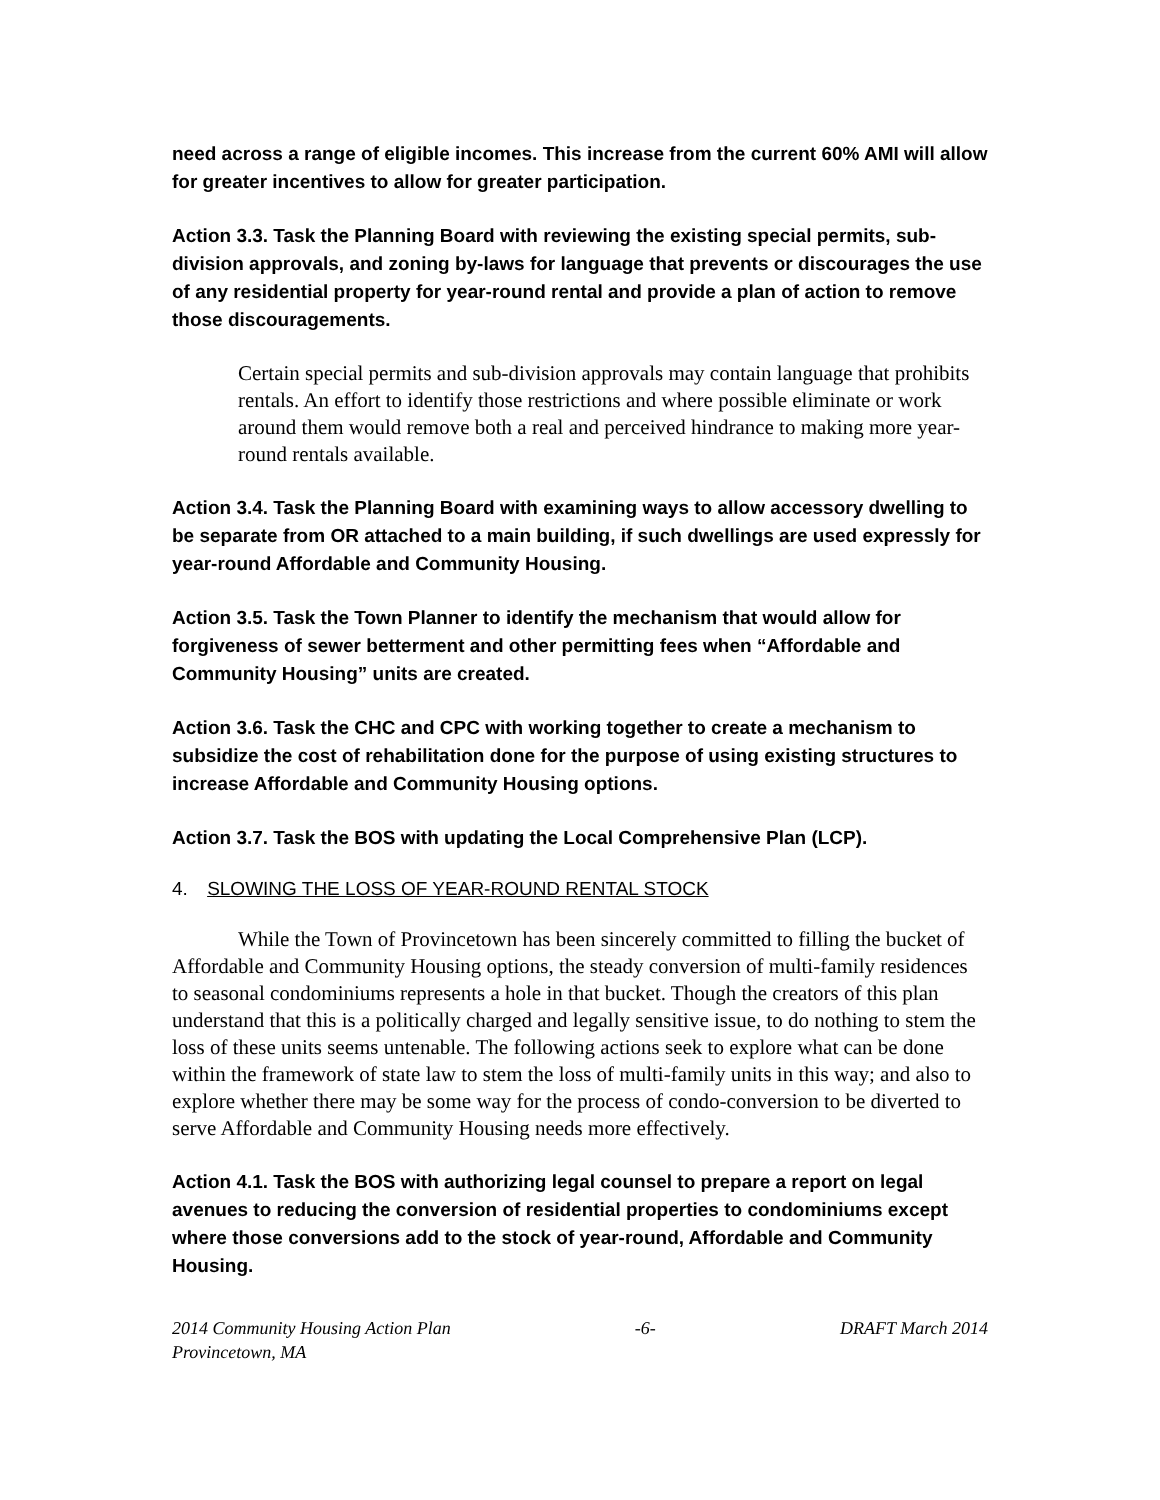need across a range of eligible incomes. This increase from the current 60% AMI will allow for greater incentives to allow for greater participation.
Action 3.3. Task the Planning Board with reviewing the existing special permits, sub-division approvals, and zoning by-laws for language that prevents or discourages the use of any residential property for year-round rental and provide a plan of action to remove those discouragements.
Certain special permits and sub-division approvals may contain language that prohibits rentals. An effort to identify those restrictions and where possible eliminate or work around them would remove both a real and perceived hindrance to making more year-round rentals available.
Action 3.4. Task the Planning Board with examining ways to allow accessory dwelling to be separate from OR attached to a main building, if such dwellings are used expressly for year-round Affordable and Community Housing.
Action 3.5. Task the Town Planner to identify the mechanism that would allow for forgiveness of sewer betterment and other permitting fees when “Affordable and Community Housing” units are created.
Action 3.6. Task the CHC and CPC with working together to create a mechanism to subsidize the cost of rehabilitation done for the purpose of using existing structures to increase Affordable and Community Housing options.
Action 3.7. Task the BOS with updating the Local Comprehensive Plan (LCP).
4. SLOWING THE LOSS OF YEAR-ROUND RENTAL STOCK
While the Town of Provincetown has been sincerely committed to filling the bucket of Affordable and Community Housing options, the steady conversion of multi-family residences to seasonal condominiums represents a hole in that bucket. Though the creators of this plan understand that this is a politically charged and legally sensitive issue, to do nothing to stem the loss of these units seems untenable. The following actions seek to explore what can be done within the framework of state law to stem the loss of multi-family units in this way; and also to explore whether there may be some way for the process of condo-conversion to be diverted to serve Affordable and Community Housing needs more effectively.
Action 4.1. Task the BOS with authorizing legal counsel to prepare a report on legal avenues to reducing the conversion of residential properties to condominiums except where those conversions add to the stock of year-round, Affordable and Community Housing.
2014 Community Housing Action Plan
Provincetown, MA -6- DRAFT March 2014